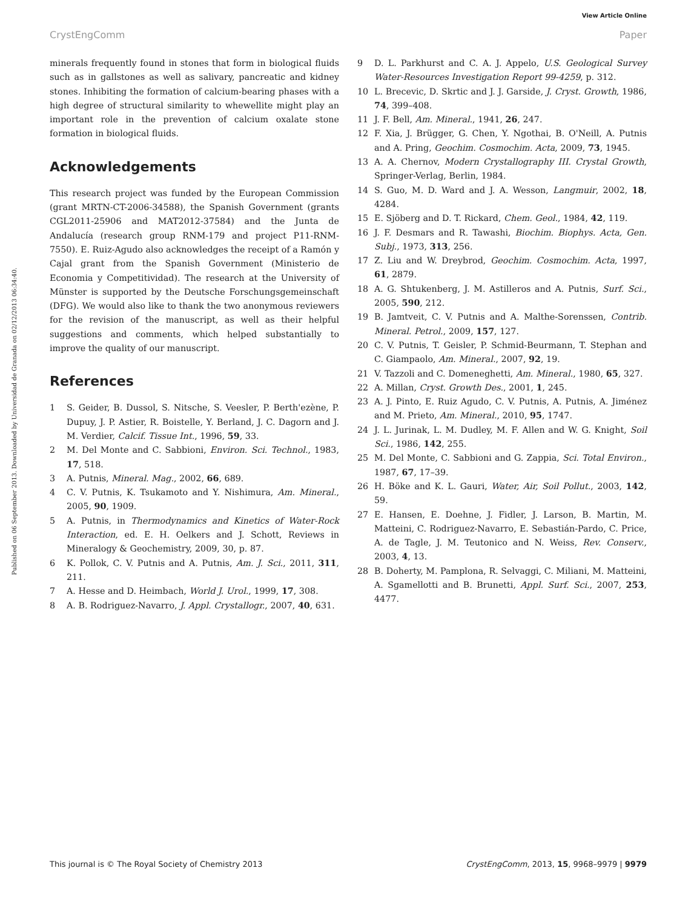View Article Online
CrystEngComm Paper
Published on 06 September 2013. Downloaded by Universidad de Granada on 02/12/2013 06:34:40.
minerals frequently found in stones that form in biological fluids such as in gallstones as well as salivary, pancreatic and kidney stones. Inhibiting the formation of calcium-bearing phases with a high degree of structural similarity to whewellite might play an important role in the prevention of calcium oxalate stone formation in biological fluids.
Acknowledgements
This research project was funded by the European Commission (grant MRTN-CT-2006-34588), the Spanish Government (grants CGL2011-25906 and MAT2012-37584) and the Junta de Andalucía (research group RNM-179 and project P11-RNM-7550). E. Ruiz-Agudo also acknowledges the receipt of a Ramón y Cajal grant from the Spanish Government (Ministerio de Economia y Competitividad). The research at the University of Münster is supported by the Deutsche Forschungsgemeinschaft (DFG). We would also like to thank the two anonymous reviewers for the revision of the manuscript, as well as their helpful suggestions and comments, which helped substantially to improve the quality of our manuscript.
References
1 S. Geider, B. Dussol, S. Nitsche, S. Veesler, P. Berth'ezène, P. Dupuy, J. P. Astier, R. Boistelle, Y. Berland, J. C. Dagorn and J. M. Verdier, Calcif. Tissue Int., 1996, 59, 33.
2 M. Del Monte and C. Sabbioni, Environ. Sci. Technol., 1983, 17, 518.
3 A. Putnis, Mineral. Mag., 2002, 66, 689.
4 C. V. Putnis, K. Tsukamoto and Y. Nishimura, Am. Mineral., 2005, 90, 1909.
5 A. Putnis, in Thermodynamics and Kinetics of Water-Rock Interaction, ed. E. H. Oelkers and J. Schott, Reviews in Mineralogy & Geochemistry, 2009, 30, p. 87.
6 K. Pollok, C. V. Putnis and A. Putnis, Am. J. Sci., 2011, 311, 211.
7 A. Hesse and D. Heimbach, World J. Urol., 1999, 17, 308.
8 A. B. Rodriguez-Navarro, J. Appl. Crystallogr., 2007, 40, 631.
9 D. L. Parkhurst and C. A. J. Appelo, U.S. Geological Survey Water-Resources Investigation Report 99-4259, p. 312.
10 L. Brecevic, D. Skrtic and J. J. Garside, J. Cryst. Growth, 1986, 74, 399–408.
11 J. F. Bell, Am. Mineral., 1941, 26, 247.
12 F. Xia, J. Brügger, G. Chen, Y. Ngothai, B. O'Neill, A. Putnis and A. Pring, Geochim. Cosmochim. Acta, 2009, 73, 1945.
13 A. A. Chernov, Modern Crystallography III. Crystal Growth, Springer-Verlag, Berlin, 1984.
14 S. Guo, M. D. Ward and J. A. Wesson, Langmuir, 2002, 18, 4284.
15 E. Sjöberg and D. T. Rickard, Chem. Geol., 1984, 42, 119.
16 J. F. Desmars and R. Tawashi, Biochim. Biophys. Acta, Gen. Subj., 1973, 313, 256.
17 Z. Liu and W. Dreybrod, Geochim. Cosmochim. Acta, 1997, 61, 2879.
18 A. G. Shtukenberg, J. M. Astilleros and A. Putnis, Surf. Sci., 2005, 590, 212.
19 B. Jamtveit, C. V. Putnis and A. Malthe-Sorenssen, Contrib. Mineral. Petrol., 2009, 157, 127.
20 C. V. Putnis, T. Geisler, P. Schmid-Beurmann, T. Stephan and C. Giampaolo, Am. Mineral., 2007, 92, 19.
21 V. Tazzoli and C. Domeneghetti, Am. Mineral., 1980, 65, 327.
22 A. Millan, Cryst. Growth Des., 2001, 1, 245.
23 A. J. Pinto, E. Ruiz Agudo, C. V. Putnis, A. Putnis, A. Jiménez and M. Prieto, Am. Mineral., 2010, 95, 1747.
24 J. L. Jurinak, L. M. Dudley, M. F. Allen and W. G. Knight, Soil Sci., 1986, 142, 255.
25 M. Del Monte, C. Sabbioni and G. Zappia, Sci. Total Environ., 1987, 67, 17–39.
26 H. Böke and K. L. Gauri, Water, Air, Soil Pollut., 2003, 142, 59.
27 E. Hansen, E. Doehne, J. Fidler, J. Larson, B. Martin, M. Matteini, C. Rodriguez-Navarro, E. Sebastián-Pardo, C. Price, A. de Tagle, J. M. Teutonico and N. Weiss, Rev. Conserv., 2003, 4, 13.
28 B. Doherty, M. Pamplona, R. Selvaggi, C. Miliani, M. Matteini, A. Sgamellotti and B. Brunetti, Appl. Surf. Sci., 2007, 253, 4477.
This journal is © The Royal Society of Chemistry 2013 CrystEngComm, 2013, 15, 9968–9979 | 9979